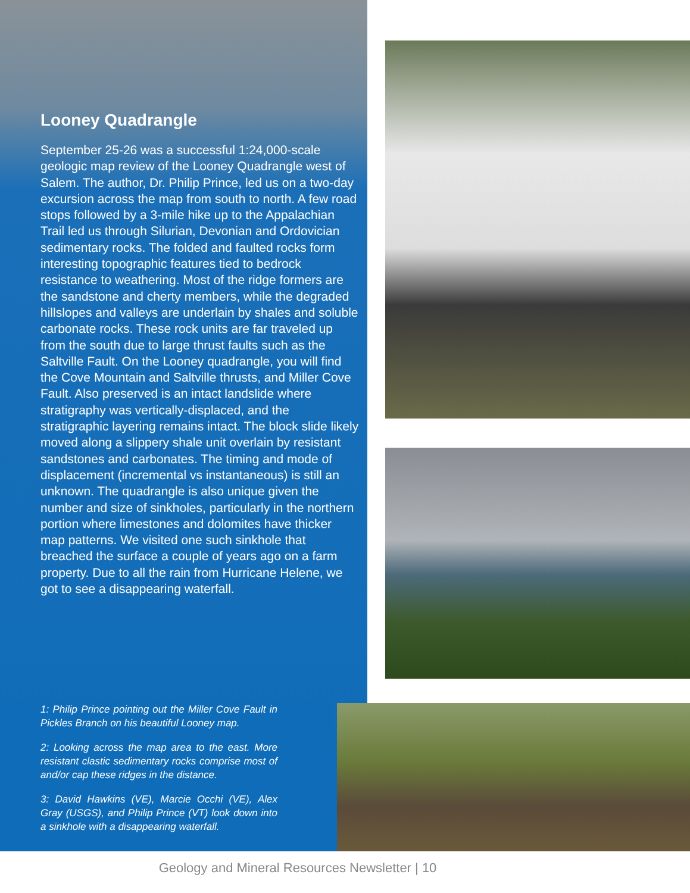Looney Quadrangle
September 25-26 was a successful 1:24,000-scale geologic map review of the Looney Quadrangle west of Salem. The author, Dr. Philip Prince, led us on a two-day excursion across the map from south to north. A few road stops followed by a 3-mile hike up to the Appalachian Trail led us through Silurian, Devonian and Ordovician sedimentary rocks. The folded and faulted rocks form interesting topographic features tied to bedrock resistance to weathering. Most of the ridge formers are the sandstone and cherty members, while the degraded hillslopes and valleys are underlain by shales and soluble carbonate rocks. These rock units are far traveled up from the south due to large thrust faults such as the Saltville Fault. On the Looney quadrangle, you will find the Cove Mountain and Saltville thrusts, and Miller Cove Fault. Also preserved is an intact landslide where stratigraphy was vertically-displaced, and the stratigraphic layering remains intact. The block slide likely moved along a slippery shale unit overlain by resistant sandstones and carbonates. The timing and mode of displacement (incremental vs instantaneous) is still an unknown. The quadrangle is also unique given the number and size of sinkholes, particularly in the northern portion where limestones and dolomites have thicker map patterns. We visited one such sinkhole that breached the surface a couple of years ago on a farm property. Due to all the rain from Hurricane Helene, we got to see a disappearing waterfall.
1: Philip Prince pointing out the Miller Cove Fault in Pickles Branch on his beautiful Looney map.
2: Looking across the map area to the east. More resistant clastic sedimentary rocks comprise most of and/or cap these ridges in the distance.
3: David Hawkins (VE), Marcie Occhi (VE), Alex Gray (USGS), and Philip Prince (VT) look down into a sinkhole with a disappearing waterfall.
Geology and Mineral Resources Newsletter | 10